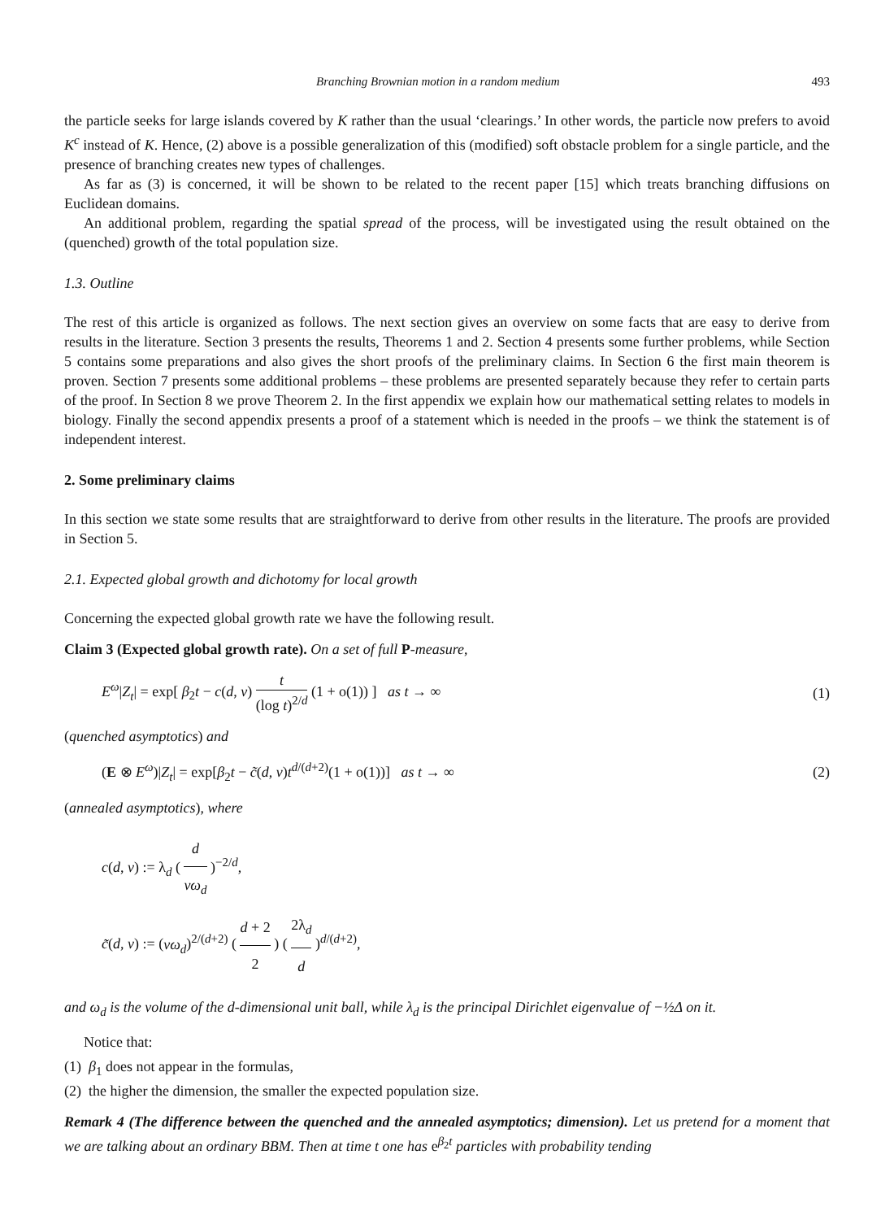Branching Brownian motion in a random medium 493
the particle seeks for large islands covered by K rather than the usual ‘clearings.’ In other words, the particle now prefers to avoid K<sup>c</sup> instead of K. Hence, (2) above is a possible generalization of this (modified) soft obstacle problem for a single particle, and the presence of branching creates new types of challenges.
As far as (3) is concerned, it will be shown to be related to the recent paper [15] which treats branching diffusions on Euclidean domains.
An additional problem, regarding the spatial spread of the process, will be investigated using the result obtained on the (quenched) growth of the total population size.
1.3. Outline
The rest of this article is organized as follows. The next section gives an overview on some facts that are easy to derive from results in the literature. Section 3 presents the results, Theorems 1 and 2. Section 4 presents some further problems, while Section 5 contains some preparations and also gives the short proofs of the preliminary claims. In Section 6 the first main theorem is proven. Section 7 presents some additional problems – these problems are presented separately because they refer to certain parts of the proof. In Section 8 we prove Theorem 2. In the first appendix we explain how our mathematical setting relates to models in biology. Finally the second appendix presents a proof of a statement which is needed in the proofs – we think the statement is of independent interest.
2. Some preliminary claims
In this section we state some results that are straightforward to derive from other results in the literature. The proofs are provided in Section 5.
2.1. Expected global growth and dichotomy for local growth
Concerning the expected global growth rate we have the following result.
Claim 3 (Expected global growth rate). On a set of full P-measure,
E<sup>ω</sup>|Z<sub>t</sub>| = exp[ β<sub>2</sub>t − c(d, ν) t (log t)<sup>2/d</sup> (1 + o(1)) ] as t → ∞ (1)
(quenched asymptotics) and
(E ⊗ E<sup>ω</sup>)|Z<sub>t</sub>| = exp[β<sub>2</sub>t − c̃(d, ν)t<sup>d/(d+2)</sup>(1 + o(1))] as t → ∞ (2)
(annealed asymptotics), where
c(d, ν) := λ<sub>d</sub> ( d νω<sub>d</sub> )<sup>−2/d</sup>,
c̃(d, ν) := (νω<sub>d</sub>)<sup>2/(d+2)</sup> ( d + 2 2 ) ( 2λ<sub>d</sub> d )<sup>d/(d+2)</sup>,
and ω<sub>d</sub> is the volume of the d-dimensional unit ball, while λ<sub>d</sub> is the principal Dirichlet eigenvalue of −½Δ on it.
Notice that:
(1) β<sub>1</sub> does not appear in the formulas,
(2) the higher the dimension, the smaller the expected population size.
Remark 4 (The difference between the quenched and the annealed asymptotics; dimension). Let us pretend for a moment that we are talking about an ordinary BBM. Then at time t one has e<sup>β<sub>2</sub>t</sup> particles with probability tending